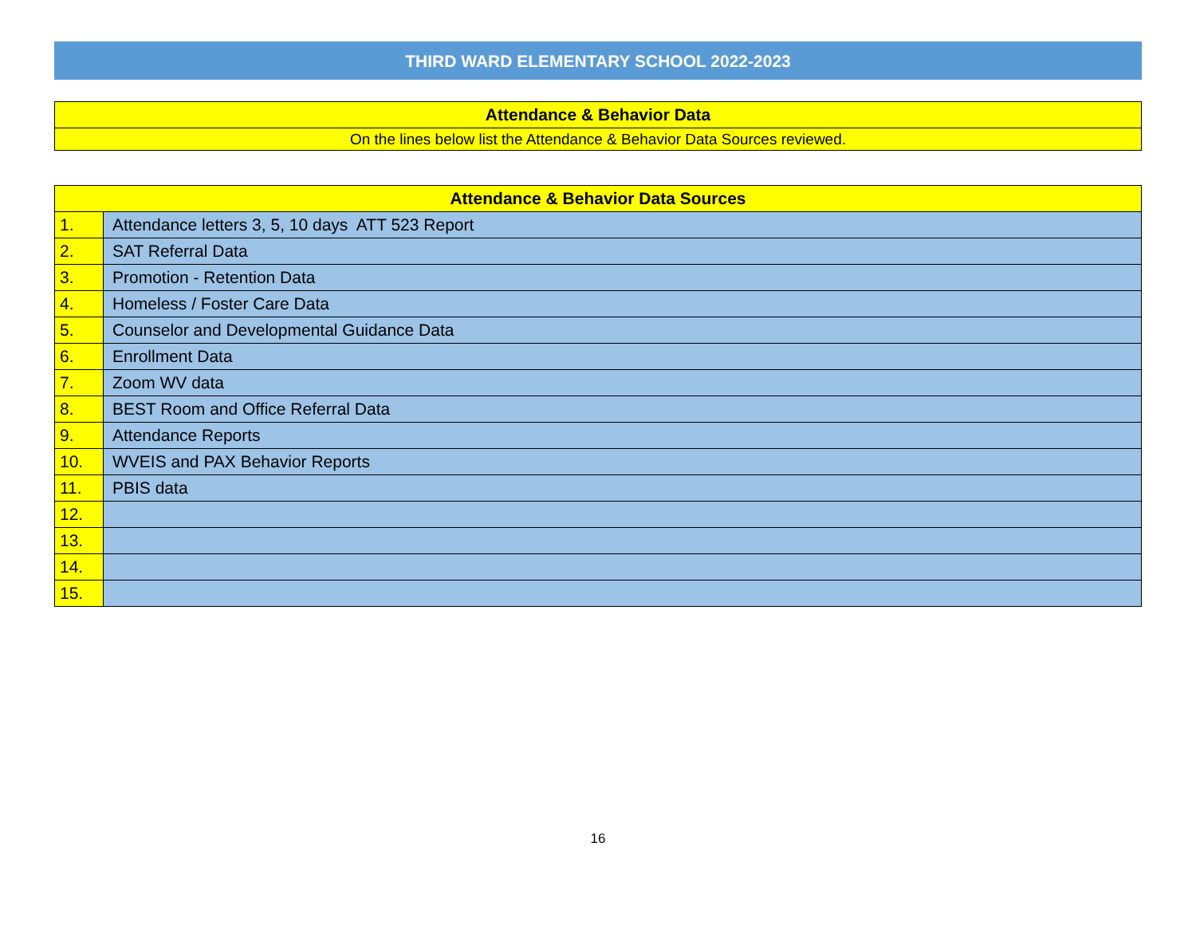THIRD WARD ELEMENTARY SCHOOL 2022-2023
| Attendance & Behavior Data |
| On the lines below list the Attendance & Behavior Data Sources reviewed. |
| Attendance & Behavior Data Sources | |
| --- | --- |
| 1. | Attendance letters 3, 5, 10 days ATT 523 Report |
| 2. | SAT Referral Data |
| 3. | Promotion - Retention Data |
| 4. | Homeless / Foster Care Data |
| 5. | Counselor and Developmental Guidance Data |
| 6. | Enrollment Data |
| 7. | Zoom WV data |
| 8. | BEST Room and Office Referral Data |
| 9. | Attendance Reports |
| 10. | WVEIS and PAX Behavior Reports |
| 11. | PBIS data |
| 12. | |
| 13. | |
| 14. | |
| 15. | |
16